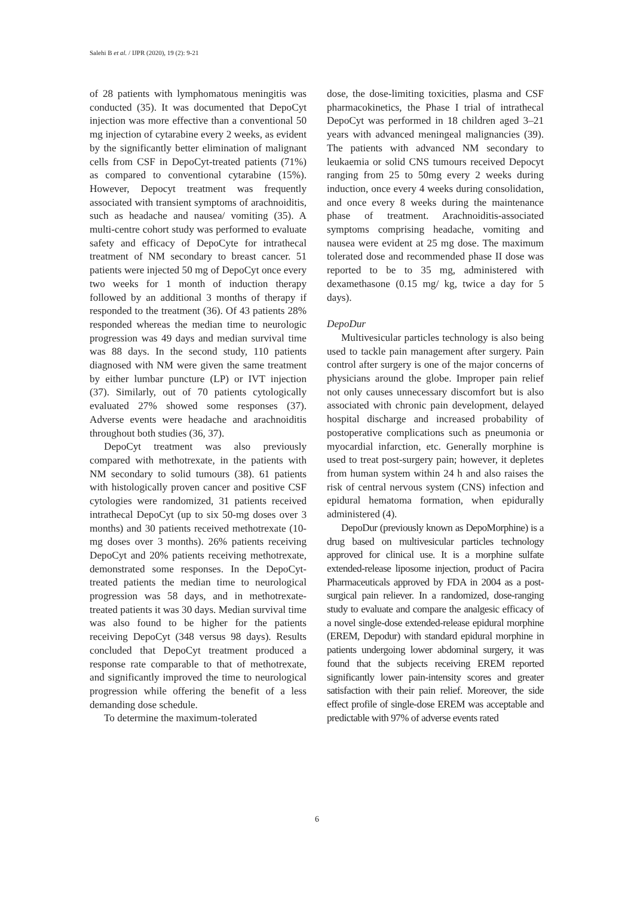Salehi B et al. / IJPR (2020), 19 (2): 9-21
of 28 patients with lymphomatous meningitis was conducted (35). It was documented that DepoCyt injection was more effective than a conventional 50 mg injection of cytarabine every 2 weeks, as evident by the significantly better elimination of malignant cells from CSF in DepoCyt-treated patients (71%) as compared to conventional cytarabine (15%). However, Depocyt treatment was frequently associated with transient symptoms of arachnoiditis, such as headache and nausea/ vomiting (35). A multi-centre cohort study was performed to evaluate safety and efficacy of DepoCyte for intrathecal treatment of NM secondary to breast cancer. 51 patients were injected 50 mg of DepoCyt once every two weeks for 1 month of induction therapy followed by an additional 3 months of therapy if responded to the treatment (36). Of 43 patients 28% responded whereas the median time to neurologic progression was 49 days and median survival time was 88 days. In the second study, 110 patients diagnosed with NM were given the same treatment by either lumbar puncture (LP) or IVT injection (37). Similarly, out of 70 patients cytologically evaluated 27% showed some responses (37). Adverse events were headache and arachnoiditis throughout both studies (36, 37).
DepoCyt treatment was also previously compared with methotrexate, in the patients with NM secondary to solid tumours (38). 61 patients with histologically proven cancer and positive CSF cytologies were randomized, 31 patients received intrathecal DepoCyt (up to six 50-mg doses over 3 months) and 30 patients received methotrexate (10-mg doses over 3 months). 26% patients receiving DepoCyt and 20% patients receiving methotrexate, demonstrated some responses. In the DepoCyt-treated patients the median time to neurological progression was 58 days, and in methotrexate-treated patients it was 30 days. Median survival time was also found to be higher for the patients receiving DepoCyt (348 versus 98 days). Results concluded that DepoCyt treatment produced a response rate comparable to that of methotrexate, and significantly improved the time to neurological progression while offering the benefit of a less demanding dose schedule.
To determine the maximum-tolerated
dose, the dose-limiting toxicities, plasma and CSF pharmacokinetics, the Phase I trial of intrathecal DepoCyt was performed in 18 children aged 3–21 years with advanced meningeal malignancies (39). The patients with advanced NM secondary to leukaemia or solid CNS tumours received Depocyt ranging from 25 to 50mg every 2 weeks during induction, once every 4 weeks during consolidation, and once every 8 weeks during the maintenance phase of treatment. Arachnoiditis-associated symptoms comprising headache, vomiting and nausea were evident at 25 mg dose. The maximum tolerated dose and recommended phase II dose was reported to be to 35 mg, administered with dexamethasone (0.15 mg/ kg, twice a day for 5 days).
DepoDur
Multivesicular particles technology is also being used to tackle pain management after surgery. Pain control after surgery is one of the major concerns of physicians around the globe. Improper pain relief not only causes unnecessary discomfort but is also associated with chronic pain development, delayed hospital discharge and increased probability of postoperative complications such as pneumonia or myocardial infarction, etc. Generally morphine is used to treat post-surgery pain; however, it depletes from human system within 24 h and also raises the risk of central nervous system (CNS) infection and epidural hematoma formation, when epidurally administered (4).
DepoDur (previously known as DepoMorphine) is a drug based on multivesicular particles technology approved for clinical use. It is a morphine sulfate extended-release liposome injection, product of Pacira Pharmaceuticals approved by FDA in 2004 as a post-surgical pain reliever. In a randomized, dose-ranging study to evaluate and compare the analgesic efficacy of a novel single-dose extended-release epidural morphine (EREM, Depodur) with standard epidural morphine in patients undergoing lower abdominal surgery, it was found that the subjects receiving EREM reported significantly lower pain-intensity scores and greater satisfaction with their pain relief. Moreover, the side effect profile of single-dose EREM was acceptable and predictable with 97% of adverse events rated
6